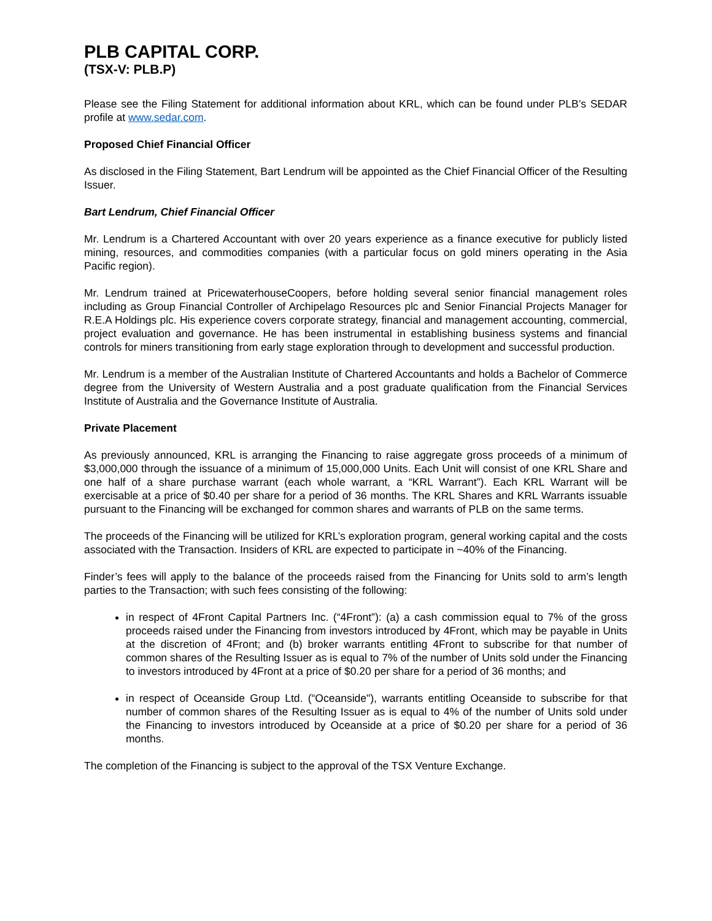PLB CAPITAL CORP.
(TSX-V: PLB.P)
Please see the Filing Statement for additional information about KRL, which can be found under PLB’s SEDAR profile at www.sedar.com.
Proposed Chief Financial Officer
As disclosed in the Filing Statement, Bart Lendrum will be appointed as the Chief Financial Officer of the Resulting Issuer.
Bart Lendrum, Chief Financial Officer
Mr. Lendrum is a Chartered Accountant with over 20 years experience as a finance executive for publicly listed mining, resources, and commodities companies (with a particular focus on gold miners operating in the Asia Pacific region).
Mr. Lendrum trained at PricewaterhouseCoopers, before holding several senior financial management roles including as Group Financial Controller of Archipelago Resources plc and Senior Financial Projects Manager for R.E.A Holdings plc. His experience covers corporate strategy, financial and management accounting, commercial, project evaluation and governance. He has been instrumental in establishing business systems and financial controls for miners transitioning from early stage exploration through to development and successful production.
Mr. Lendrum is a member of the Australian Institute of Chartered Accountants and holds a Bachelor of Commerce degree from the University of Western Australia and a post graduate qualification from the Financial Services Institute of Australia and the Governance Institute of Australia.
Private Placement
As previously announced, KRL is arranging the Financing to raise aggregate gross proceeds of a minimum of $3,000,000 through the issuance of a minimum of 15,000,000 Units. Each Unit will consist of one KRL Share and one half of a share purchase warrant (each whole warrant, a “KRL Warrant”). Each KRL Warrant will be exercisable at a price of $0.40 per share for a period of 36 months. The KRL Shares and KRL Warrants issuable pursuant to the Financing will be exchanged for common shares and warrants of PLB on the same terms.
The proceeds of the Financing will be utilized for KRL’s exploration program, general working capital and the costs associated with the Transaction. Insiders of KRL are expected to participate in ~40% of the Financing.
Finder’s fees will apply to the balance of the proceeds raised from the Financing for Units sold to arm’s length parties to the Transaction; with such fees consisting of the following:
in respect of 4Front Capital Partners Inc. (“4Front”): (a) a cash commission equal to 7% of the gross proceeds raised under the Financing from investors introduced by 4Front, which may be payable in Units at the discretion of 4Front; and (b) broker warrants entitling 4Front to subscribe for that number of common shares of the Resulting Issuer as is equal to 7% of the number of Units sold under the Financing to investors introduced by 4Front at a price of $0.20 per share for a period of 36 months; and
in respect of Oceanside Group Ltd. (“Oceanside"), warrants entitling Oceanside to subscribe for that number of common shares of the Resulting Issuer as is equal to 4% of the number of Units sold under the Financing to investors introduced by Oceanside at a price of $0.20 per share for a period of 36 months.
The completion of the Financing is subject to the approval of the TSX Venture Exchange.